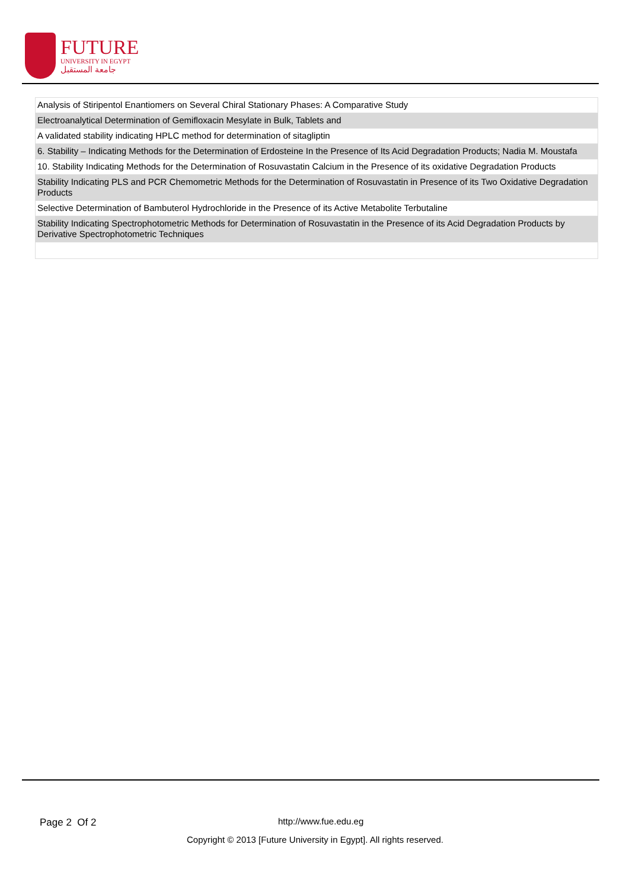FUTURE
UNIVERSITY IN EGYPT
جامعة المستقبل
| Analysis of Stiripentol Enantiomers on Several Chiral Stationary Phases: A Comparative Study |
| Electroanalytical Determination of Gemifloxacin Mesylate in Bulk, Tablets and |
| A validated stability indicating HPLC method for determination of sitagliptin |
| 6. Stability – Indicating Methods for the Determination of Erdosteine In the Presence of Its Acid Degradation Products; Nadia M. Moustafa |
| 10. Stability Indicating Methods for the Determination of Rosuvastatin Calcium in the Presence of its oxidative Degradation Products |
| Stability Indicating PLS and PCR Chemometric Methods for the Determination of Rosuvastatin in Presence of its Two Oxidative Degradation Products |
| Selective Determination of Bambuterol Hydrochloride in the Presence of its Active Metabolite Terbutaline |
| Stability Indicating Spectrophotometric Methods for Determination of Rosuvastatin in the Presence of its Acid Degradation Products by Derivative Spectrophotometric Techniques |
Page 2 Of 2 http://www.fue.edu.eg
Copyright © 2013 [Future University in Egypt]. All rights reserved.